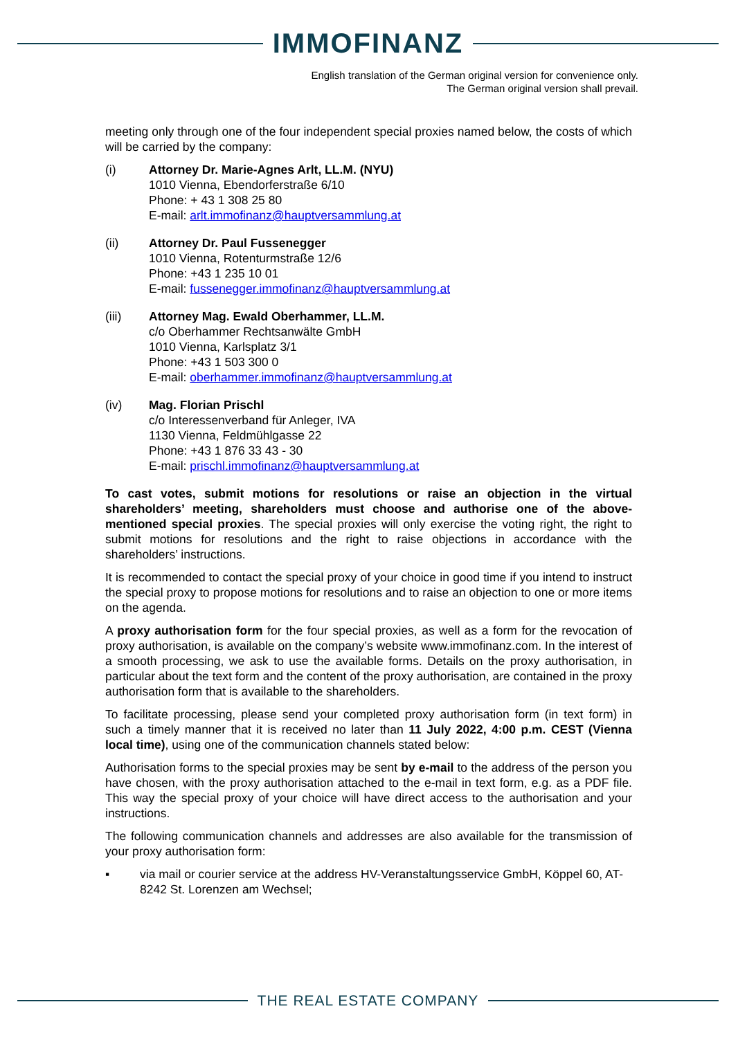IMMOFINANZ
English translation of the German original version for convenience only.
The German original version shall prevail.
meeting only through one of the four independent special proxies named below, the costs of which will be carried by the company:
(i) Attorney Dr. Marie-Agnes Arlt, LL.M. (NYU)
1010 Vienna, Ebendorferstraße 6/10
Phone: + 43 1 308 25 80
E-mail: arlt.immofinanz@hauptversammlung.at
(ii) Attorney Dr. Paul Fussenegger
1010 Vienna, Rotenturmstraße 12/6
Phone: +43 1 235 10 01
E-mail: fussenegger.immofinanz@hauptversammlung.at
(iii) Attorney Mag. Ewald Oberhammer, LL.M.
c/o Oberhammer Rechtsanwälte GmbH
1010 Vienna, Karlsplatz 3/1
Phone: +43 1 503 300 0
E-mail: oberhammer.immofinanz@hauptversammlung.at
(iv) Mag. Florian Prischl
c/o Interessenverband für Anleger, IVA
1130 Vienna, Feldmühlgasse 22
Phone: +43 1 876 33 43 - 30
E-mail: prischl.immofinanz@hauptversammlung.at
To cast votes, submit motions for resolutions or raise an objection in the virtual shareholders’ meeting, shareholders must choose and authorise one of the above-mentioned special proxies. The special proxies will only exercise the voting right, the right to submit motions for resolutions and the right to raise objections in accordance with the shareholders’ instructions.
It is recommended to contact the special proxy of your choice in good time if you intend to instruct the special proxy to propose motions for resolutions and to raise an objection to one or more items on the agenda.
A proxy authorisation form for the four special proxies, as well as a form for the revocation of proxy authorisation, is available on the company’s website www.immofinanz.com. In the interest of a smooth processing, we ask to use the available forms. Details on the proxy authorisation, in particular about the text form and the content of the proxy authorisation, are contained in the proxy authorisation form that is available to the shareholders.
To facilitate processing, please send your completed proxy authorisation form (in text form) in such a timely manner that it is received no later than 11 July 2022, 4:00 p.m. CEST (Vienna local time), using one of the communication channels stated below:
Authorisation forms to the special proxies may be sent by e-mail to the address of the person you have chosen, with the proxy authorisation attached to the e-mail in text form, e.g. as a PDF file. This way the special proxy of your choice will have direct access to the authorisation and your instructions.
The following communication channels and addresses are also available for the transmission of your proxy authorisation form:
▪ via mail or courier service at the address HV-Veranstaltungsservice GmbH, Köppel 60, AT-8242 St. Lorenzen am Wechsel;
THE REAL ESTATE COMPANY